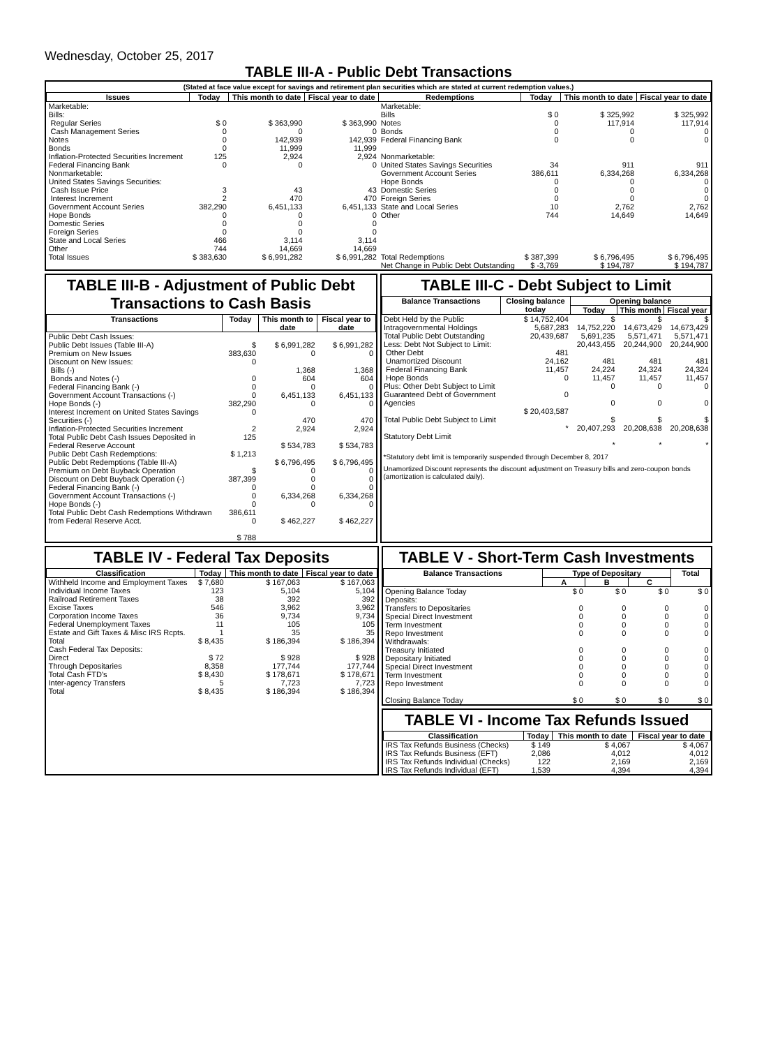Wednesday, October 25, 2017
TABLE III-A - Public Debt Transactions
(Stated at face value except for savings and retirement plan securities which are stated at current redemption values.)
| Issues | Today | This month to date | Fiscal year to date | Redemptions | Today | This month to date | Fiscal year to date |
| --- | --- | --- | --- | --- | --- | --- | --- |
| Marketable: Bills: Regular Series Cash Management Series Notes Bonds Inflation-Protected Securities Increment Federal Financing Bank Nonmarketable: United States Savings Securities: Cash Issue Price Interest Increment Government Account Series Hope Bonds Domestic Series Foreign Series State and Local Series Other | $ 0 0 0 0 125 0 3 2 382,290 0 0 0 466 744 | $ 363,990 0 142,939 11,999 2,924 0 43 470 6,451,133 0 0 0 3,114 14,669 | $ 363,990 0 142,939 11,999 2,924 0 43 470 6,451,133 0 0 0 3,114 14,669 | Marketable: Bills Notes Bonds Federal Financing Bank Nonmarketable: United States Savings Securities Government Account Series Hope Bonds Domestic Series Foreign Series State and Local Series Other | $ 0 0 0 0 34 386,611 0 0 0 10 744 | $ 325,992 117,914 0 0 911 6,334,268 0 0 0 2,762 14,649 | $ 325,992 117,914 0 0 911 6,334,268 0 0 0 2,762 14,649 |
| Total Issues | $ 383,630 | $ 6,991,282 | $ 6,991,282 | Total Redemptions | $ 387,399 | $ 6,796,495 | $ 6,796,495 |
| | | | | Net Change in Public Debt Outstanding | $ -3,769 | $ 194,787 | $ 194,787 |
TABLE III-B - Adjustment of Public Debt Transactions to Cash Basis
| Transactions | Today | This month to date | Fiscal year to date |
| --- | --- | --- | --- |
| Public Debt Cash Issues: Public Debt Issues (Table III-A) Premium on New Issues Discount on New Issues: Bills (-) Bonds and Notes (-) Federal Financing Bank (-) Government Account Transactions (-) Hope Bonds (-) Interest Increment on United States Savings Securities (-) Inflation-Protected Securities Increment Total Public Debt Cash Issues Deposited in Federal Reserve Account Public Debt Cash Redemptions: Public Debt Redemptions (Table III-A) Premium on Debt Buyback Operation Discount on Debt Buyback Operation (-) Federal Financing Bank (-) Government Account Transactions (-) Hope Bonds (-) Total Public Debt Cash Redemptions Withdrawn from Federal Reserve Acct. | $ 383,630 0 0 0 0 382,290 0 2 125 $ 1,213 $ 387,399 0 0 0 386,611 0 $ 788 | $ 6,991,282 0 1,368 604 0 6,451,133 0 470 2,924 $ 534,783 $ 6,796,495 0 0 0 6,334,268 0 $ 462,227 | $ 6,991,282 0 1,368 604 0 6,451,133 0 470 2,924 $ 534,783 $ 6,796,495 0 0 0 6,334,268 0 $ 462,227 |
TABLE III-C - Debt Subject to Limit
| Balance Transactions | Closing balance today | Opening balance | | |
| --- | --- | --- | --- | --- |
| | | Today | This month | Fiscal year |
| Debt Held by the Public Intragovernmental Holdings Total Public Debt Outstanding Less: Debt Not Subject to Limit: Other Debt Unamortized Discount Federal Financing Bank Hope Bonds Plus: Other Debt Subject to Limit Guaranteed Debt of Government Agencies Total Public Debt Subject to Limit Statutory Debt Limit | $ 14,752,404 5,687,283 20,439,687 481 24,162 11,457 0 0 $ 20,403,587 * | $ 14,752,220 5,691,235 20,443,455 481 24,224 11,457 0 0 $ 20,407,293 * | $ 14,673,429 5,571,471 20,244,900 481 24,324 11,457 0 0 $ 20,208,638 * | $ 14,673,429 5,571,471 20,244,900 481 24,324 11,457 0 0 $ 20,208,638 * |
*Statutory debt limit is temporarily suspended through December 8, 2017
Unamortized Discount represents the discount adjustment on Treasury bills and zero-coupon bonds (amortization is calculated daily).
TABLE IV - Federal Tax Deposits
| Classification | Today | This month to date | Fiscal year to date |
| --- | --- | --- | --- |
| Withheld Income and Employment Taxes Individual Income Taxes Railroad Retirement Taxes Excise Taxes Corporation Income Taxes Federal Unemployment Taxes Estate and Gift Taxes & Misc IRS Rcpts. | $ 7,680 123 38 546 36 11 1 | $ 167,063 5,104 392 3,962 9,734 105 35 | $ 167,063 5,104 392 3,962 9,734 105 35 |
| Total | $ 8,435 | $ 186,394 | $ 186,394 |
| Cash Federal Tax Deposits: Direct Through Depositaries | $ 72 8,358 | $ 928 177,744 | $ 928 177,744 |
| Total Cash FTD's | $ 8,430 | $ 178,671 | $ 178,671 |
| Inter-agency Transfers | 5 | 7,723 | 7,723 |
| Total | $ 8,435 | $ 186,394 | $ 186,394 |
TABLE V - Short-Term Cash Investments
| Balance Transactions | Type of Depositary | | | Total |
| --- | --- | --- | --- | --- |
| | A | B | C | |
| Opening Balance Today Deposits: Transfers to Depositaries Special Direct Investment Term Investment Repo Investment Withdrawals: Treasury Initiated Depositary Initiated Special Direct Investment Term Investment Repo Investment Closing Balance Today | $ 0 0 0 0 0 0 0 0 0 0 $ 0 | $ 0 0 0 0 0 0 0 0 0 0 $ 0 | $ 0 0 0 0 0 0 0 0 0 0 $ 0 | $ 0 0 0 0 0 0 0 0 0 0 $ 0 |
TABLE VI - Income Tax Refunds Issued
| Classification | Today | This month to date | Fiscal year to date |
| --- | --- | --- | --- |
| IRS Tax Refunds Business (Checks) IRS Tax Refunds Business (EFT) IRS Tax Refunds Individual (Checks) IRS Tax Refunds Individual (EFT) | $ 149 2,086 122 1,539 | $ 4,067 4,012 2,169 4,394 | $ 4,067 4,012 2,169 4,394 |